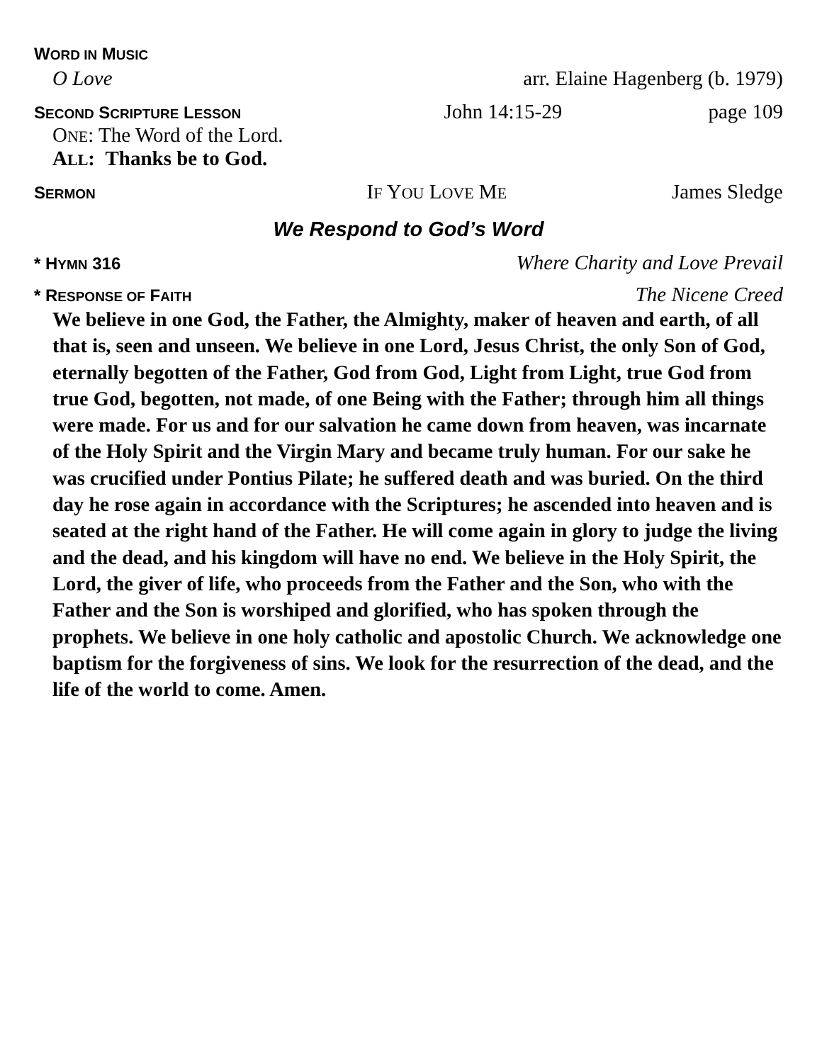WORD IN MUSIC
O Love arr. Elaine Hagenberg (b. 1979)
SECOND SCRIPTURE LESSON John 14:15-29 page 109
ONE: The Word of the Lord.
ALL: Thanks be to God.
SERMON IF YOU LOVE ME James Sledge
We Respond to God’s Word
* HYMN 316 Where Charity and Love Prevail
* RESPONSE OF FAITH The Nicene Creed
We believe in one God, the Father, the Almighty, maker of heaven and earth, of all that is, seen and unseen. We believe in one Lord, Jesus Christ, the only Son of God, eternally begotten of the Father, God from God, Light from Light, true God from true God, begotten, not made, of one Being with the Father; through him all things were made. For us and for our salvation he came down from heaven, was incarnate of the Holy Spirit and the Virgin Mary and became truly human. For our sake he was crucified under Pontius Pilate; he suffered death and was buried. On the third day he rose again in accordance with the Scriptures; he ascended into heaven and is seated at the right hand of the Father. He will come again in glory to judge the living and the dead, and his kingdom will have no end. We believe in the Holy Spirit, the Lord, the giver of life, who proceeds from the Father and the Son, who with the Father and the Son is worshiped and glorified, who has spoken through the prophets. We believe in one holy catholic and apostolic Church. We acknowledge one baptism for the forgiveness of sins. We look for the resurrection of the dead, and the life of the world to come. Amen.